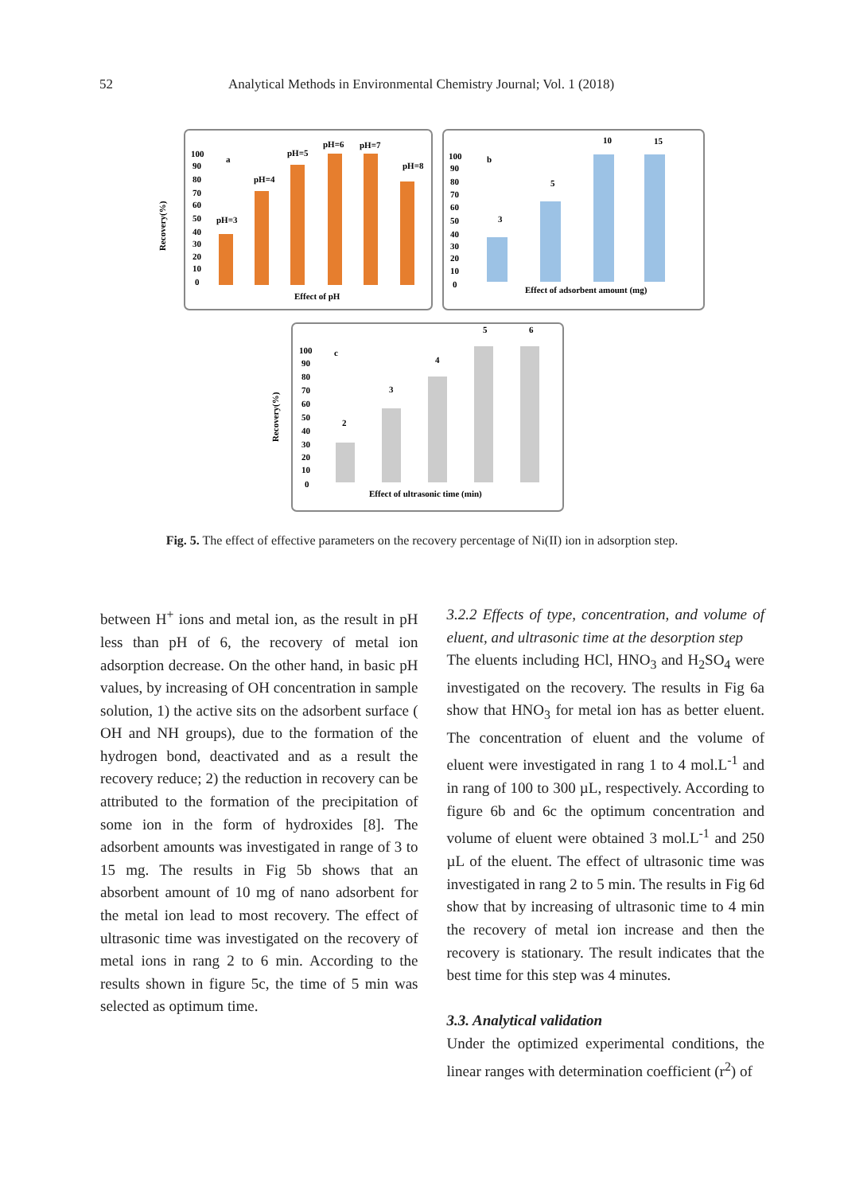52 Analytical Methods in Environmental Chemistry Journal; Vol. 1 (2018)
Recovery(%)
Recovery(%)
100
90
80
70
60
50
40
30
20
10
0
a
pH=3
pH=4
pH=5
pH=6
pH=7
pH=8
Effect of pH
100
90
80
70
60
50
40
30
20
10
0
b
3
5
10
15
Effect of adsorbent amount (mg)
100
90
80
70
60
50
40
30
20
10
0
c
2
3
4
5
6
Effect of ultrasonic time (min)
Fig. 5. The effect of effective parameters on the recovery percentage of Ni(II) ion in adsorption step.
between H<sup>+</sup> ions and metal ion, as the result in pH less than pH of 6, the recovery of metal ion adsorption decrease. On the other hand, in basic pH values, by increasing of OH concentration in sample solution, 1) the active sits on the adsorbent surface ( OH and NH groups), due to the formation of the hydrogen bond, deactivated and as a result the recovery reduce; 2) the reduction in recovery can be attributed to the formation of the precipitation of some ion in the form of hydroxides [8]. The adsorbent amounts was investigated in range of 3 to 15 mg. The results in Fig 5b shows that an absorbent amount of 10 mg of nano adsorbent for the metal ion lead to most recovery. The effect of ultrasonic time was investigated on the recovery of metal ions in rang 2 to 6 min. According to the results shown in figure 5c, the time of 5 min was selected as optimum time.
3.2.2 Effects of type, concentration, and volume of eluent, and ultrasonic time at the desorption step
The eluents including HCl, HNO<sub>3</sub> and H<sub>2</sub>SO<sub>4</sub> were investigated on the recovery. The results in Fig 6a show that HNO<sub>3</sub> for metal ion has as better eluent. The concentration of eluent and the volume of eluent were investigated in rang 1 to 4 mol.L<sup>-1</sup> and in rang of 100 to 300 µL, respectively. According to figure 6b and 6c the optimum concentration and volume of eluent were obtained 3 mol.L<sup>-1</sup> and 250 µL of the eluent. The effect of ultrasonic time was investigated in rang 2 to 5 min. The results in Fig 6d show that by increasing of ultrasonic time to 4 min the recovery of metal ion increase and then the recovery is stationary. The result indicates that the best time for this step was 4 minutes.
3.3. Analytical validation
Under the optimized experimental conditions, the linear ranges with determination coefficient (r<sup>2</sup>) of